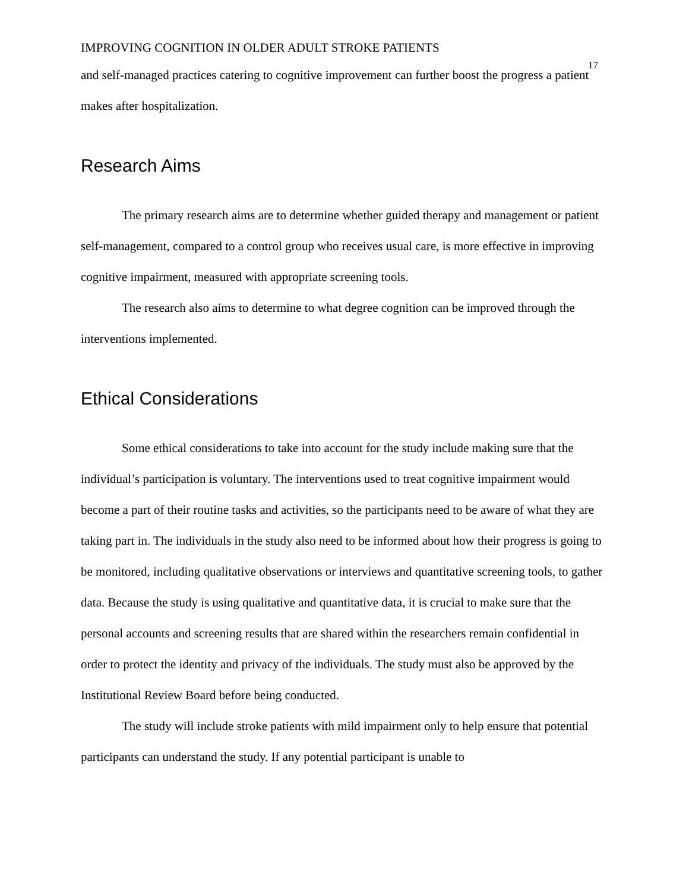IMPROVING COGNITION IN OLDER ADULT STROKE PATIENTS 17
and self-managed practices catering to cognitive improvement can further boost the progress a patient makes after hospitalization.
Research Aims
The primary research aims are to determine whether guided therapy and management or patient self-management, compared to a control group who receives usual care, is more effective in improving cognitive impairment, measured with appropriate screening tools.
The research also aims to determine to what degree cognition can be improved through the interventions implemented.
Ethical Considerations
Some ethical considerations to take into account for the study include making sure that the individual’s participation is voluntary. The interventions used to treat cognitive impairment would become a part of their routine tasks and activities, so the participants need to be aware of what they are taking part in. The individuals in the study also need to be informed about how their progress is going to be monitored, including qualitative observations or interviews and quantitative screening tools, to gather data. Because the study is using qualitative and quantitative data, it is crucial to make sure that the personal accounts and screening results that are shared within the researchers remain confidential in order to protect the identity and privacy of the individuals. The study must also be approved by the Institutional Review Board before being conducted.
The study will include stroke patients with mild impairment only to help ensure that potential participants can understand the study. If any potential participant is unable to